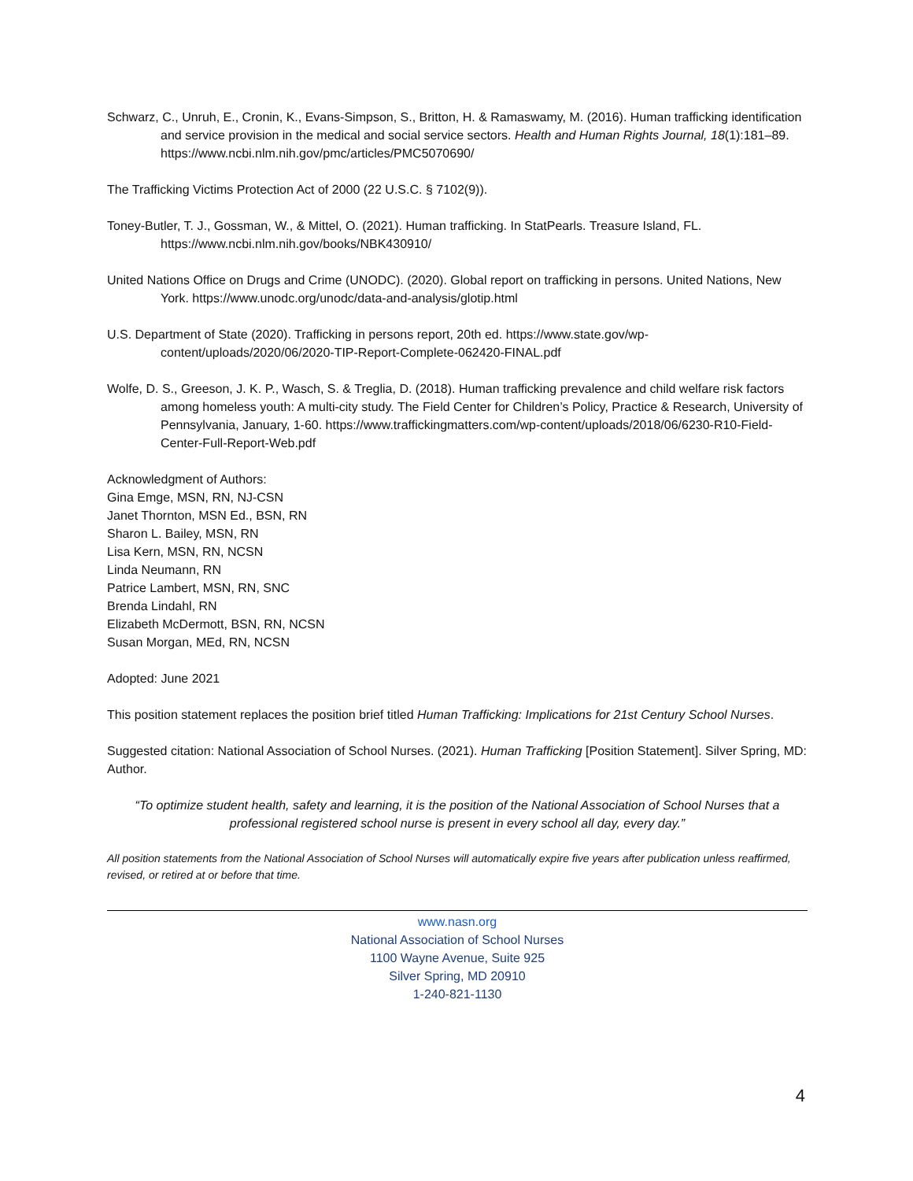Schwarz, C., Unruh, E., Cronin, K., Evans-Simpson, S., Britton, H. & Ramaswamy, M. (2016). Human trafficking identification and service provision in the medical and social service sectors. Health and Human Rights Journal, 18(1):181–89. https://www.ncbi.nlm.nih.gov/pmc/articles/PMC5070690/
The Trafficking Victims Protection Act of 2000 (22 U.S.C. § 7102(9)).
Toney-Butler, T. J., Gossman, W., & Mittel, O. (2021). Human trafficking. In StatPearls. Treasure Island, FL. https://www.ncbi.nlm.nih.gov/books/NBK430910/
United Nations Office on Drugs and Crime (UNODC). (2020). Global report on trafficking in persons. United Nations, New York. https://www.unodc.org/unodc/data-and-analysis/glotip.html
U.S. Department of State (2020). Trafficking in persons report, 20th ed. https://www.state.gov/wp-content/uploads/2020/06/2020-TIP-Report-Complete-062420-FINAL.pdf
Wolfe, D. S., Greeson, J. K. P., Wasch, S. & Treglia, D. (2018). Human trafficking prevalence and child welfare risk factors among homeless youth: A multi-city study. The Field Center for Children’s Policy, Practice & Research, University of Pennsylvania, January, 1-60. https://www.traffickingmatters.com/wp-content/uploads/2018/06/6230-R10-Field-Center-Full-Report-Web.pdf
Acknowledgment of Authors:
Gina Emge, MSN, RN, NJ-CSN
Janet Thornton, MSN Ed., BSN, RN
Sharon L. Bailey, MSN, RN
Lisa Kern, MSN, RN, NCSN
Linda Neumann, RN
Patrice Lambert, MSN, RN, SNC
Brenda Lindahl, RN
Elizabeth McDermott, BSN, RN, NCSN
Susan Morgan, MEd, RN, NCSN
Adopted: June 2021
This position statement replaces the position brief titled Human Trafficking: Implications for 21st Century School Nurses.
Suggested citation: National Association of School Nurses. (2021). Human Trafficking [Position Statement]. Silver Spring, MD: Author.
“To optimize student health, safety and learning, it is the position of the National Association of School Nurses that a professional registered school nurse is present in every school all day, every day.”
All position statements from the National Association of School Nurses will automatically expire five years after publication unless reaffirmed, revised, or retired at or before that time.
www.nasn.org
National Association of School Nurses
1100 Wayne Avenue, Suite 925
Silver Spring, MD 20910
1-240-821-1130
4